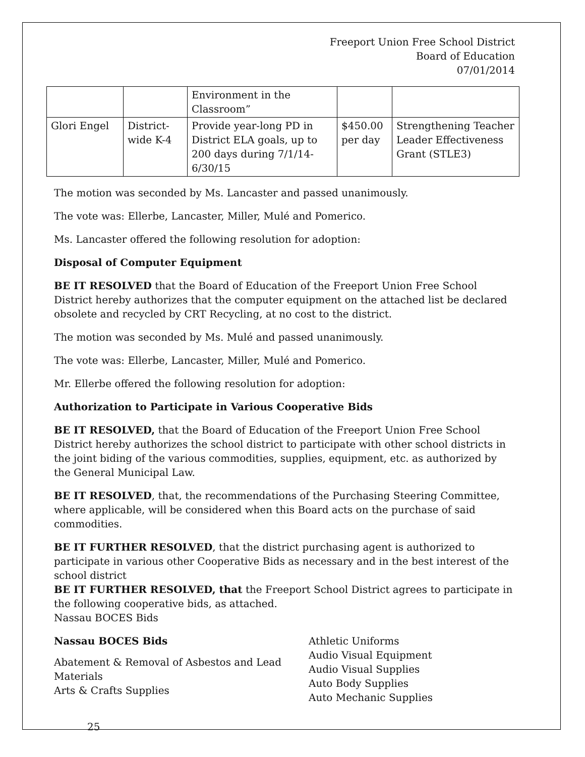Freeport Union Free School District
Board of Education
07/01/2014
| | | Environment in the Classroom” | | |
| Glori Engel | District-wide K-4 | Provide year-long PD in District ELA goals, up to 200 days during 7/1/14-6/30/15 | $450.00 per day | Strengthening Teacher Leader Effectiveness Grant (STLE3) |
The motion was seconded by Ms. Lancaster and passed unanimously.
The vote was: Ellerbe, Lancaster, Miller, Mulé and Pomerico.
Ms. Lancaster offered the following resolution for adoption:
Disposal of Computer Equipment
BE IT RESOLVED that the Board of Education of the Freeport Union Free School District hereby authorizes that the computer equipment on the attached list be declared obsolete and recycled by CRT Recycling, at no cost to the district.
The motion was seconded by Ms. Mulé and passed unanimously.
The vote was: Ellerbe, Lancaster, Miller, Mulé and Pomerico.
Mr. Ellerbe offered the following resolution for adoption:
Authorization to Participate in Various Cooperative Bids
BE IT RESOLVED, that the Board of Education of the Freeport Union Free School District hereby authorizes the school district to participate with other school districts in the joint biding of the various commodities, supplies, equipment, etc. as authorized by the General Municipal Law.
BE IT RESOLVED, that, the recommendations of the Purchasing Steering Committee, where applicable, will be considered when this Board acts on the purchase of said commodities.
BE IT FURTHER RESOLVED, that the district purchasing agent is authorized to participate in various other Cooperative Bids as necessary and in the best interest of the school district
BE IT FURTHER RESOLVED, that the Freeport School District agrees to participate in the following cooperative bids, as attached.
Nassau BOCES Bids
Nassau BOCES Bids
Abatement & Removal of Asbestos and Lead Materials
Arts & Crafts Supplies
Athletic Uniforms
Audio Visual Equipment
Audio Visual Supplies
Auto Body Supplies
Auto Mechanic Supplies
25